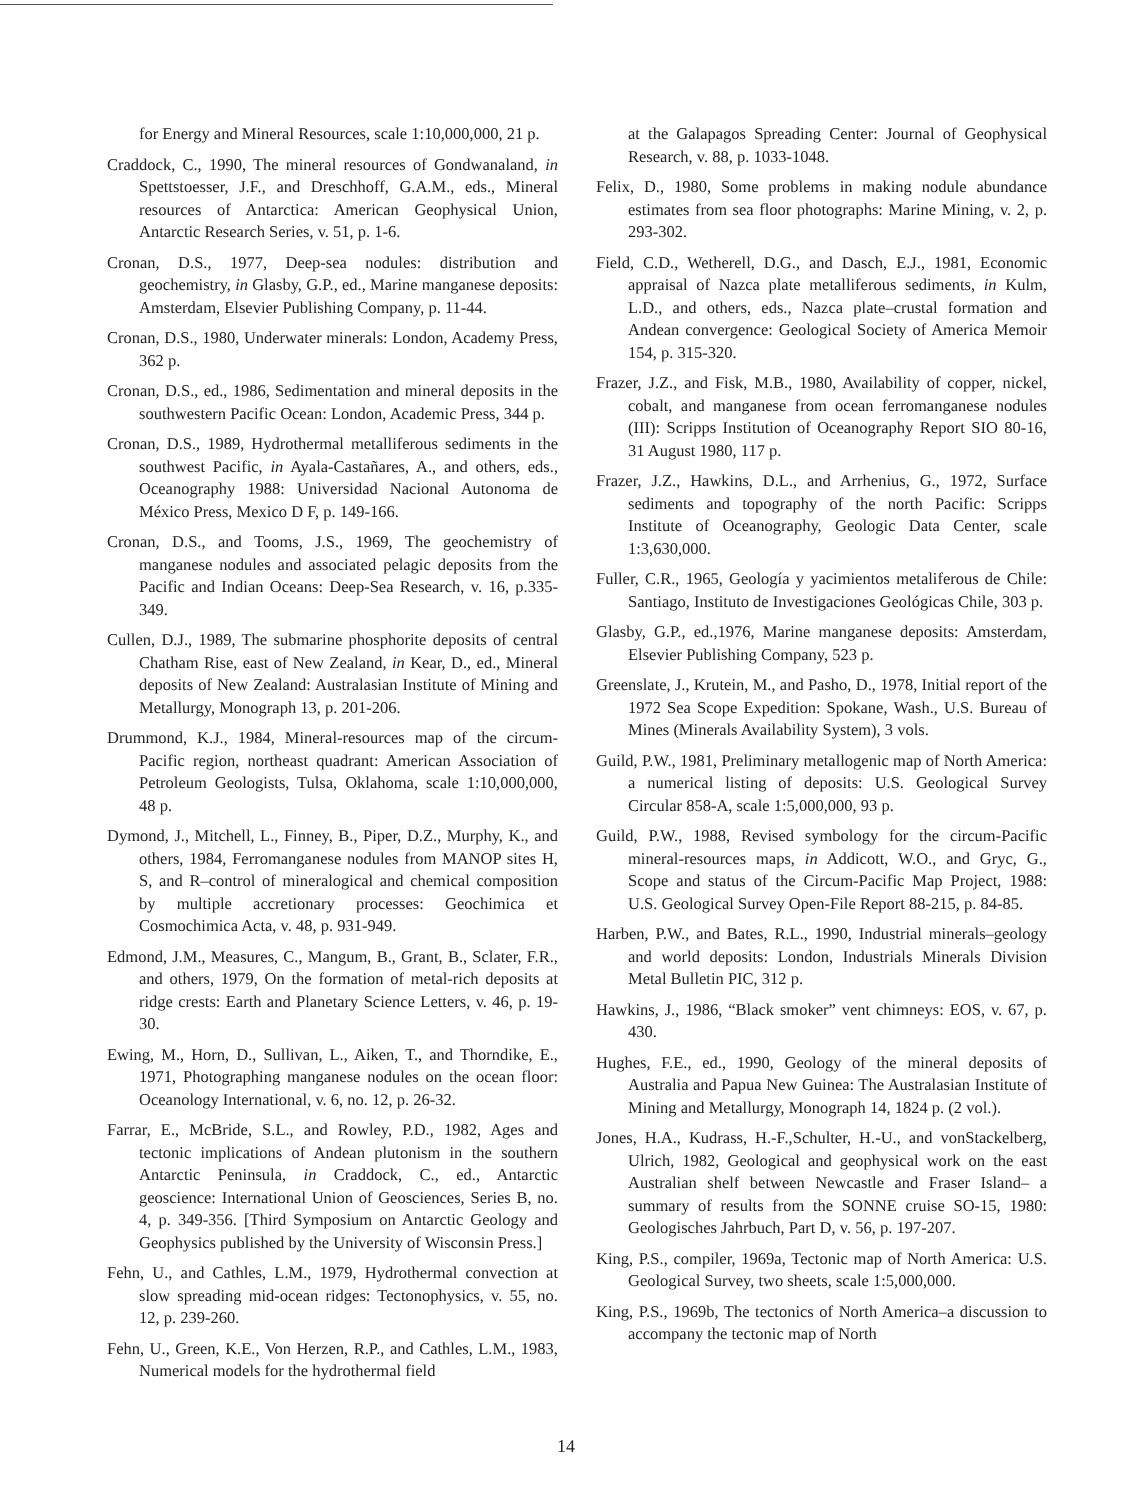for Energy and Mineral Resources, scale 1:10,000,000, 21 p.
Craddock, C., 1990, The mineral resources of Gondwanaland, in Spettstoesser, J.F., and Dreschhoff, G.A.M., eds., Mineral resources of Antarctica: American Geophysical Union, Antarctic Research Series, v. 51, p. 1-6.
Cronan, D.S., 1977, Deep-sea nodules: distribution and geochemistry, in Glasby, G.P., ed., Marine manganese deposits: Amsterdam, Elsevier Publishing Company, p. 11-44.
Cronan, D.S., 1980, Underwater minerals: London, Academy Press, 362 p.
Cronan, D.S., ed., 1986, Sedimentation and mineral deposits in the southwestern Pacific Ocean: London, Academic Press, 344 p.
Cronan, D.S., 1989, Hydrothermal metalliferous sediments in the southwest Pacific, in Ayala-Castañares, A., and others, eds., Oceanography 1988: Universidad Nacional Autonoma de México Press, Mexico D F, p. 149-166.
Cronan, D.S., and Tooms, J.S., 1969, The geochemistry of manganese nodules and associated pelagic deposits from the Pacific and Indian Oceans: Deep-Sea Research, v. 16, p.335-349.
Cullen, D.J., 1989, The submarine phosphorite deposits of central Chatham Rise, east of New Zealand, in Kear, D., ed., Mineral deposits of New Zealand: Australasian Institute of Mining and Metallurgy, Monograph 13, p. 201-206.
Drummond, K.J., 1984, Mineral-resources map of the circum-Pacific region, northeast quadrant: American Association of Petroleum Geologists, Tulsa, Oklahoma, scale 1:10,000,000, 48 p.
Dymond, J., Mitchell, L., Finney, B., Piper, D.Z., Murphy, K., and others, 1984, Ferromanganese nodules from MANOP sites H, S, and R–control of mineralogical and chemical composition by multiple accretionary processes: Geochimica et Cosmochimica Acta, v. 48, p. 931-949.
Edmond, J.M., Measures, C., Mangum, B., Grant, B., Sclater, F.R., and others, 1979, On the formation of metal-rich deposits at ridge crests: Earth and Planetary Science Letters, v. 46, p. 19-30.
Ewing, M., Horn, D., Sullivan, L., Aiken, T., and Thorndike, E., 1971, Photographing manganese nodules on the ocean floor: Oceanology International, v. 6, no. 12, p. 26-32.
Farrar, E., McBride, S.L., and Rowley, P.D., 1982, Ages and tectonic implications of Andean plutonism in the southern Antarctic Peninsula, in Craddock, C., ed., Antarctic geoscience: International Union of Geosciences, Series B, no. 4, p. 349-356. [Third Symposium on Antarctic Geology and Geophysics published by the University of Wisconsin Press.]
Fehn, U., and Cathles, L.M., 1979, Hydrothermal convection at slow spreading mid-ocean ridges: Tectonophysics, v. 55, no. 12, p. 239-260.
Fehn, U., Green, K.E., Von Herzen, R.P., and Cathles, L.M., 1983, Numerical models for the hydrothermal field
at the Galapagos Spreading Center: Journal of Geophysical Research, v. 88, p. 1033-1048.
Felix, D., 1980, Some problems in making nodule abundance estimates from sea floor photographs: Marine Mining, v. 2, p. 293-302.
Field, C.D., Wetherell, D.G., and Dasch, E.J., 1981, Economic appraisal of Nazca plate metalliferous sediments, in Kulm, L.D., and others, eds., Nazca plate–crustal formation and Andean convergence: Geological Society of America Memoir 154, p. 315-320.
Frazer, J.Z., and Fisk, M.B., 1980, Availability of copper, nickel, cobalt, and manganese from ocean ferromanganese nodules (III): Scripps Institution of Oceanography Report SIO 80-16, 31 August 1980, 117 p.
Frazer, J.Z., Hawkins, D.L., and Arrhenius, G., 1972, Surface sediments and topography of the north Pacific: Scripps Institute of Oceanography, Geologic Data Center, scale 1:3,630,000.
Fuller, C.R., 1965, Geología y yacimientos metaliferous de Chile: Santiago, Instituto de Investigaciones Geológicas Chile, 303 p.
Glasby, G.P., ed.,1976, Marine manganese deposits: Amsterdam, Elsevier Publishing Company, 523 p.
Greenslate, J., Krutein, M., and Pasho, D., 1978, Initial report of the 1972 Sea Scope Expedition: Spokane, Wash., U.S. Bureau of Mines (Minerals Availability System), 3 vols.
Guild, P.W., 1981, Preliminary metallogenic map of North America: a numerical listing of deposits: U.S. Geological Survey Circular 858-A, scale 1:5,000,000, 93 p.
Guild, P.W., 1988, Revised symbology for the circum-Pacific mineral-resources maps, in Addicott, W.O., and Gryc, G., Scope and status of the Circum-Pacific Map Project, 1988: U.S. Geological Survey Open-File Report 88-215, p. 84-85.
Harben, P.W., and Bates, R.L., 1990, Industrial minerals–geology and world deposits: London, Industrials Minerals Division Metal Bulletin PIC, 312 p.
Hawkins, J., 1986, “Black smoker” vent chimneys: EOS, v. 67, p. 430.
Hughes, F.E., ed., 1990, Geology of the mineral deposits of Australia and Papua New Guinea: The Australasian Institute of Mining and Metallurgy, Monograph 14, 1824 p. (2 vol.).
Jones, H.A., Kudrass, H.-F.,Schulter, H.-U., and vonStackelberg, Ulrich, 1982, Geological and geophysical work on the east Australian shelf between Newcastle and Fraser Island– a summary of results from the SONNE cruise SO-15, 1980: Geologisches Jahrbuch, Part D, v. 56, p. 197-207.
King, P.S., compiler, 1969a, Tectonic map of North America: U.S. Geological Survey, two sheets, scale 1:5,000,000.
King, P.S., 1969b, The tectonics of North America–a discussion to accompany the tectonic map of North
14